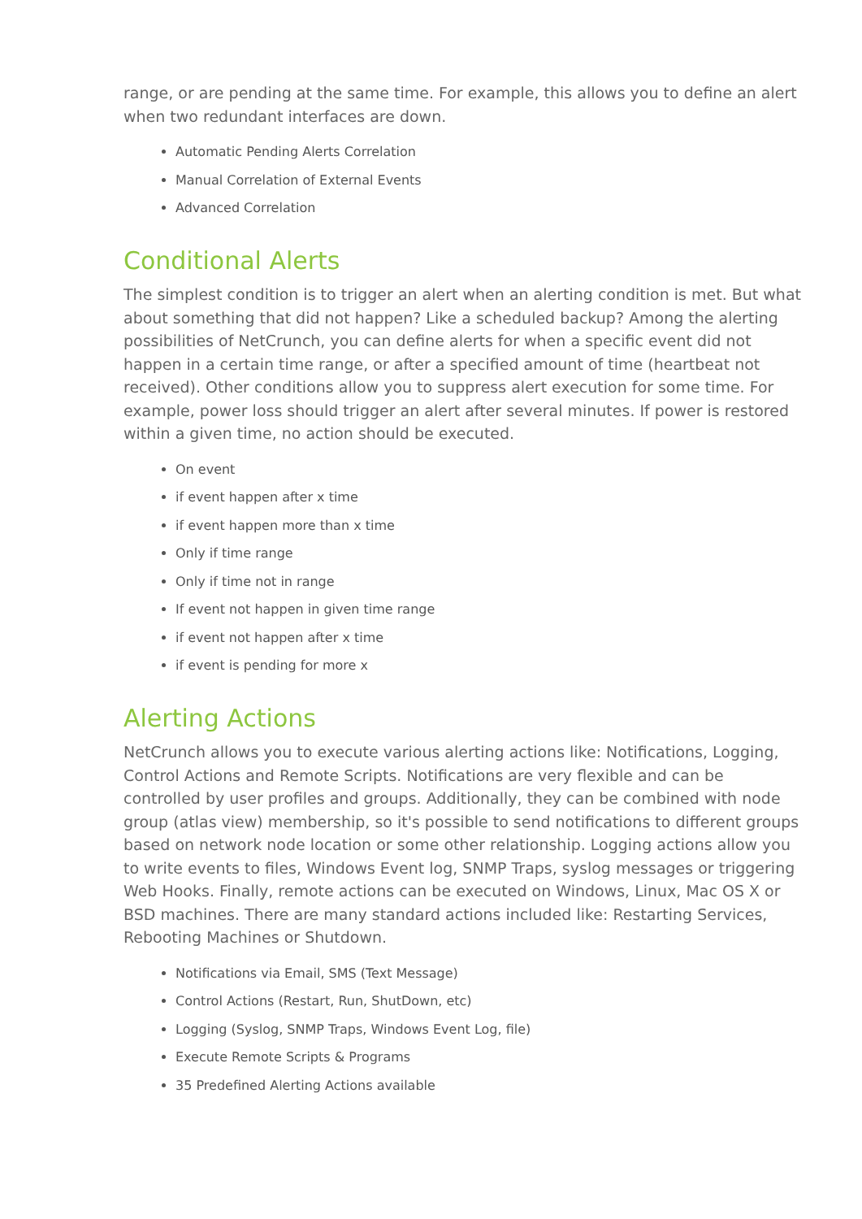range, or are pending at the same time. For example, this allows you to define an alert when two redundant interfaces are down.
Automatic Pending Alerts Correlation
Manual Correlation of External Events
Advanced Correlation
Conditional Alerts
The simplest condition is to trigger an alert when an alerting condition is met. But what about something that did not happen? Like a scheduled backup? Among the alerting possibilities of NetCrunch, you can define alerts for when a specific event did not happen in a certain time range, or after a specified amount of time (heartbeat not received). Other conditions allow you to suppress alert execution for some time. For example, power loss should trigger an alert after several minutes. If power is restored within a given time, no action should be executed.
On event
if event happen after x time
if event happen more than x time
Only if time range
Only if time not in range
If event not happen in given time range
if event not happen after x time
if event is pending for more x
Alerting Actions
NetCrunch allows you to execute various alerting actions like: Notifications, Logging, Control Actions and Remote Scripts. Notifications are very flexible and can be controlled by user profiles and groups. Additionally, they can be combined with node group (atlas view) membership, so it's possible to send notifications to different groups based on network node location or some other relationship. Logging actions allow you to write events to files, Windows Event log, SNMP Traps, syslog messages or triggering Web Hooks. Finally, remote actions can be executed on Windows, Linux, Mac OS X or BSD machines. There are many standard actions included like: Restarting Services, Rebooting Machines or Shutdown.
Notifications via Email, SMS (Text Message)
Control Actions (Restart, Run, ShutDown, etc)
Logging (Syslog, SNMP Traps, Windows Event Log, file)
Execute Remote Scripts & Programs
35 Predefined Alerting Actions available